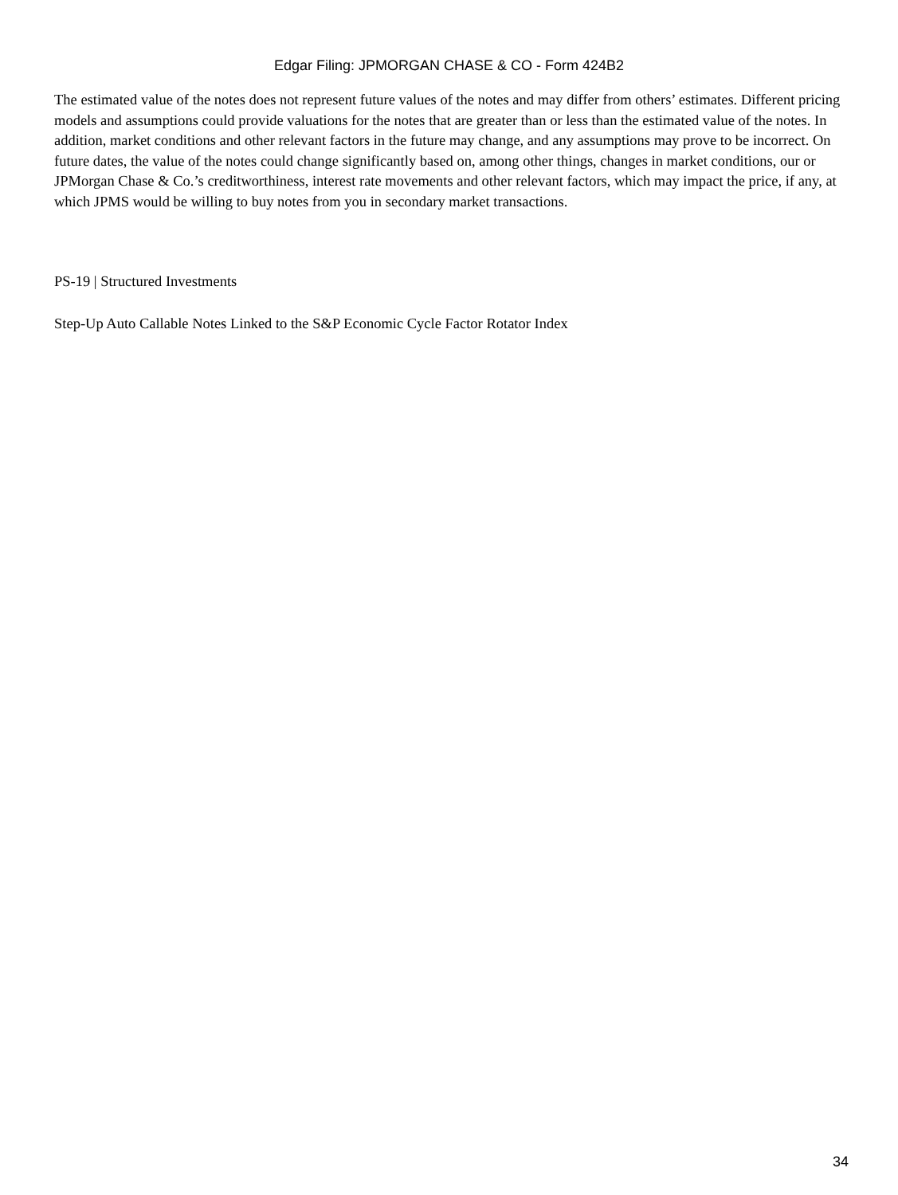Edgar Filing: JPMORGAN CHASE & CO - Form 424B2
The estimated value of the notes does not represent future values of the notes and may differ from others’ estimates. Different pricing models and assumptions could provide valuations for the notes that are greater than or less than the estimated value of the notes. In addition, market conditions and other relevant factors in the future may change, and any assumptions may prove to be incorrect. On future dates, the value of the notes could change significantly based on, among other things, changes in market conditions, our or JPMorgan Chase & Co.’s creditworthiness, interest rate movements and other relevant factors, which may impact the price, if any, at which JPMS would be willing to buy notes from you in secondary market transactions.
PS-19 | Structured Investments
Step-Up Auto Callable Notes Linked to the S&P Economic Cycle Factor Rotator Index
34